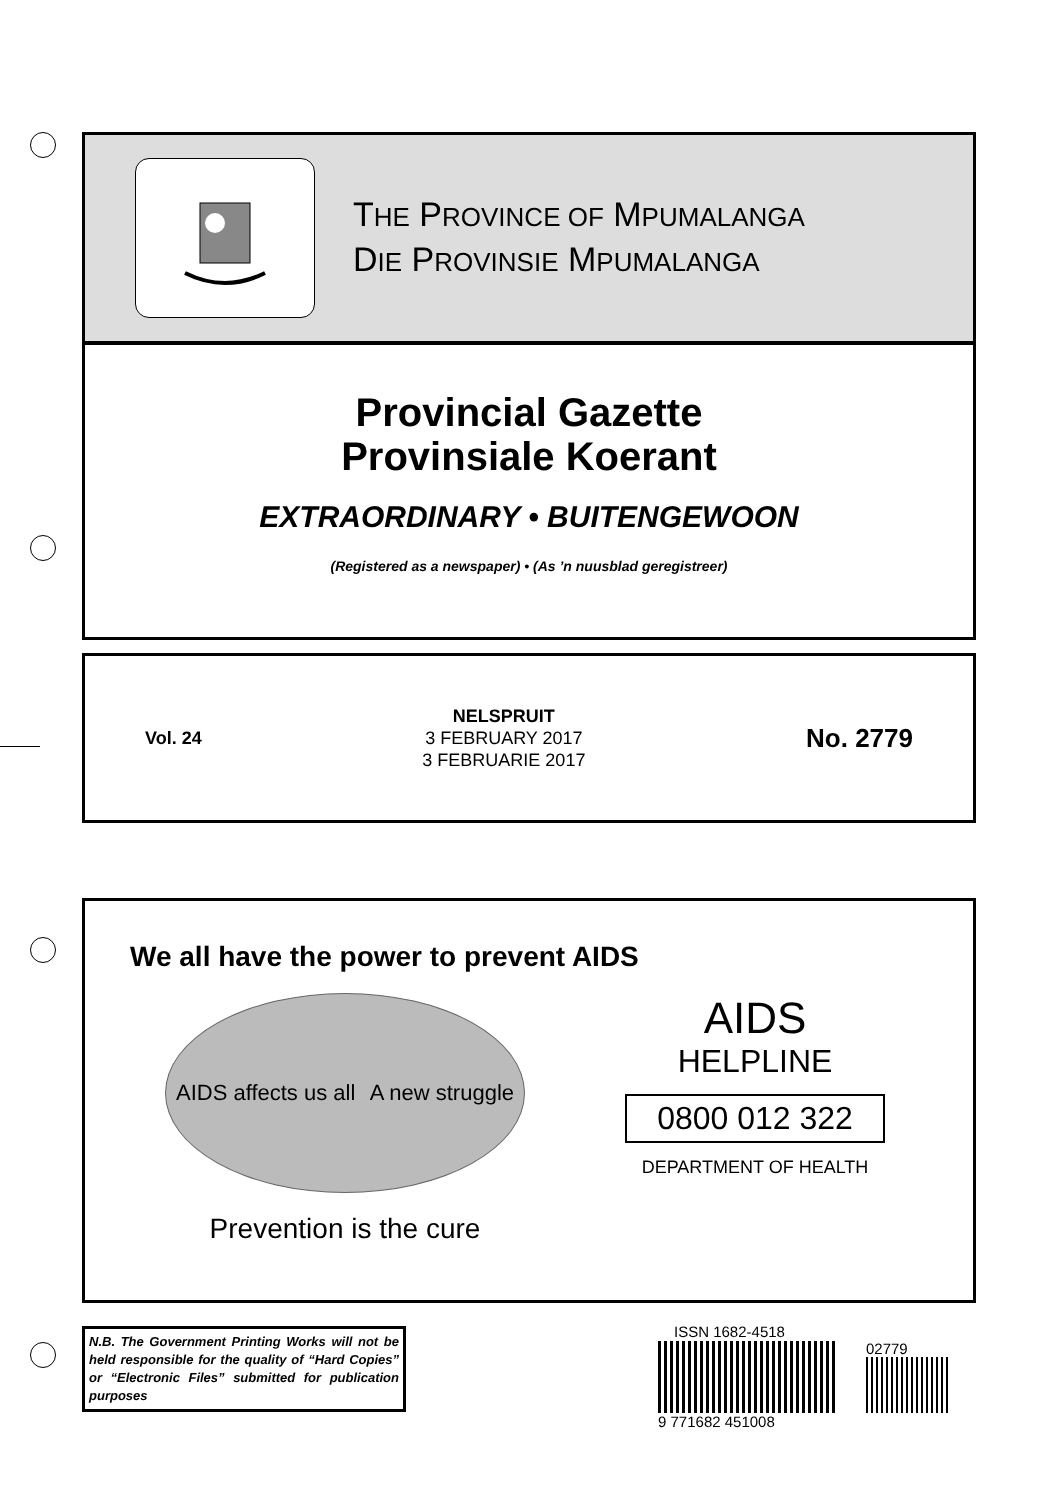THE PROVINCE OF MPUMALANGA
DIE PROVINSIE MPUMALANGA
Provincial Gazette
Provinsiale Koerant
EXTRAORDINARY • BUITENGEWOON
(Registered as a newspaper) • (As ’n nuusblad geregistreer)
Vol. 24
NELSPRUIT
3 FEBRUARY 2017
3 FEBRUARIE 2017
No. 2779
We all have the power to prevent AIDS
AIDS affects us all A new struggle
Prevention is the cure
AIDS
HELPLINE
0800 012 322
DEPARTMENT OF HEALTH
N.B. The Government Printing Works will not be held responsible for the quality of “Hard Copies” or “Electronic Files” submitted for publication purposes
ISSN 1682-4518
02779
9 771682 451008